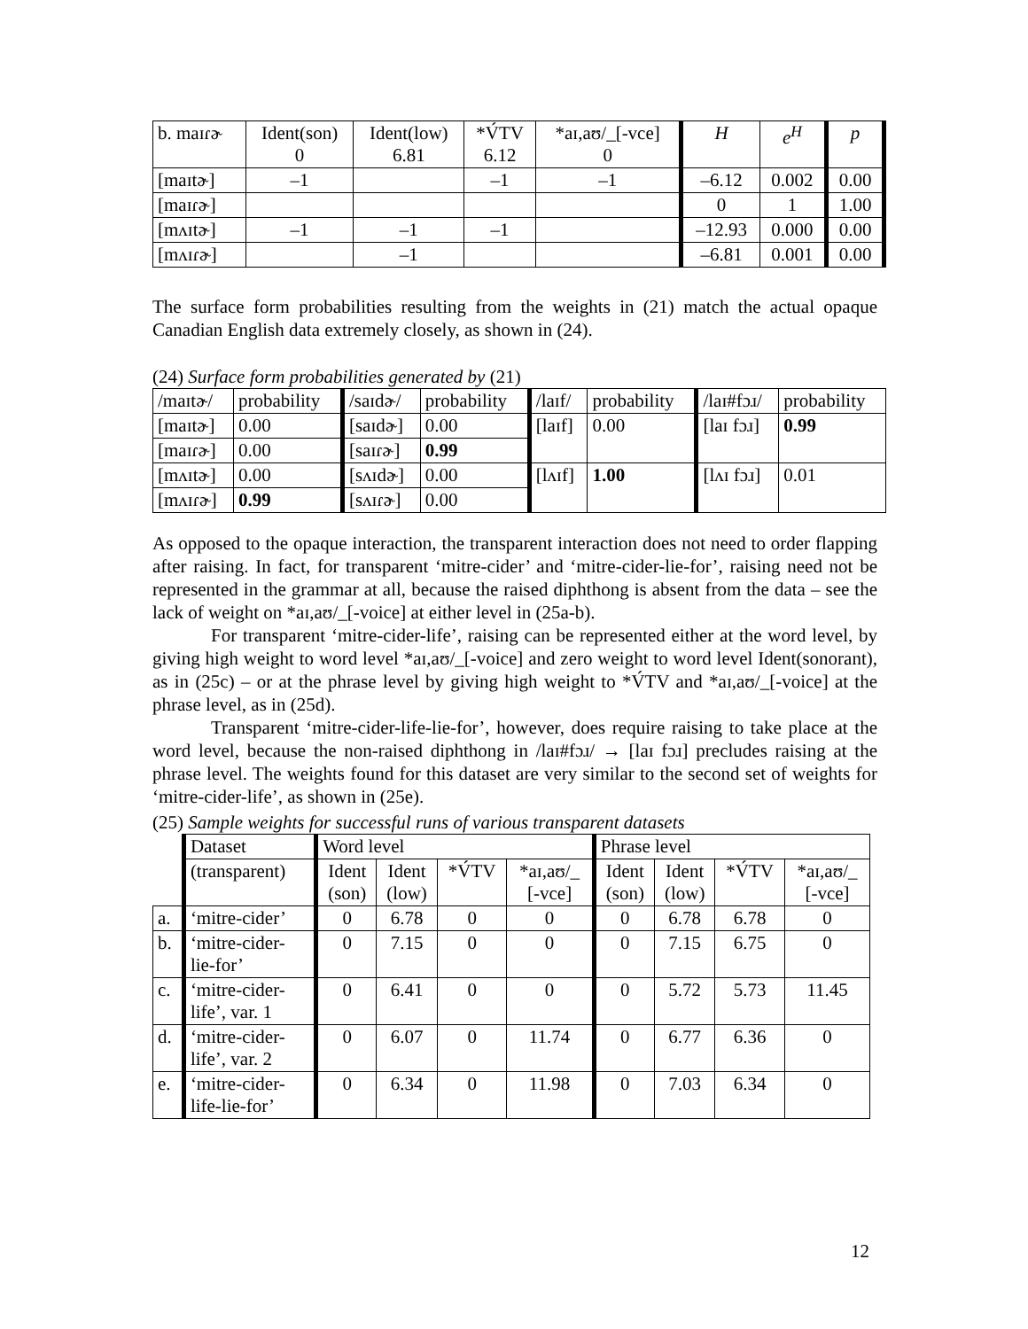| b. maɪɾɚ | Ident(son) 0 | Ident(low) 6.81 | *V́TV 6.12 | *aɪ,aʊ/_[-vce] 0 | H | e<sup>H</sup> | p |
| [maɪtɚ] | –1 | | –1 | –1 | –6.12 | 0.002 | 0.00 |
| [maɪɾɚ] | | | | | 0 | 1 | 1.00 |
| [mʌɪtɚ] | –1 | –1 | –1 | | –12.93 | 0.000 | 0.00 |
| [mʌɪɾɚ] | | –1 | | | –6.81 | 0.001 | 0.00 |
The surface form probabilities resulting from the weights in (21) match the actual opaque Canadian English data extremely closely, as shown in (24).
(24) Surface form probabilities generated by (21)
| /maɪtɚ/ | probability | /saɪdɚ/ | probability | /laɪf/ | probability | /laɪ#fɔɹ/ | probability |
| [maɪtɚ] | 0.00 | [saɪdɚ] | 0.00 | [laɪf] | 0.00 | [laɪ fɔɹ] | 0.99 |
| [maɪɾɚ] | 0.00 | [saɪɾɚ] | 0.99 | | | | |
| [mʌɪtɚ] | 0.00 | [sʌɪdɚ] | 0.00 | [lʌɪf] | 1.00 | [lʌɪ fɔɹ] | 0.01 |
| [mʌɪɾɚ] | 0.99 | [sʌɪɾɚ] | 0.00 | | | | |
As opposed to the opaque interaction, the transparent interaction does not need to order flapping after raising. In fact, for transparent ‘mitre-cider’ and ‘mitre-cider-lie-for’, raising need not be represented in the grammar at all, because the raised diphthong is absent from the data – see the lack of weight on *aɪ,aʊ/_[-voice] at either level in (25a-b).
For transparent ‘mitre-cider-life’, raising can be represented either at the word level, by giving high weight to word level *aɪ,aʊ/_[-voice] and zero weight to word level Ident(sonorant), as in (25c) – or at the phrase level by giving high weight to *V́TV and *aɪ,aʊ/_[-voice] at the phrase level, as in (25d).
Transparent ‘mitre-cider-life-lie-for’, however, does require raising to take place at the word level, because the non-raised diphthong in /laɪ#fɔɹ/ → [laɪ fɔɹ] precludes raising at the phrase level. The weights found for this dataset are very similar to the second set of weights for ‘mitre-cider-life’, as shown in (25e).
(25) Sample weights for successful runs of various transparent datasets
| | Dataset | Word level | | | | Phrase level | | | |
| | (transparent) | Ident (son) | Ident (low) | *V́TV | *aɪ,aʊ/_ [-vce] | Ident (son) | Ident (low) | *V́TV | *aɪ,aʊ/_ [-vce] |
| a. | ‘mitre-cider’ | 0 | 6.78 | 0 | 0 | 0 | 6.78 | 6.78 | 0 |
| b. | ‘mitre-cider- lie-for’ | 0 | 7.15 | 0 | 0 | 0 | 7.15 | 6.75 | 0 |
| c. | ‘mitre-cider- life’, var. 1 | 0 | 6.41 | 0 | 0 | 0 | 5.72 | 5.73 | 11.45 |
| d. | ‘mitre-cider- life’, var. 2 | 0 | 6.07 | 0 | 11.74 | 0 | 6.77 | 6.36 | 0 |
| e. | ‘mitre-cider- life-lie-for’ | 0 | 6.34 | 0 | 11.98 | 0 | 7.03 | 6.34 | 0 |
12